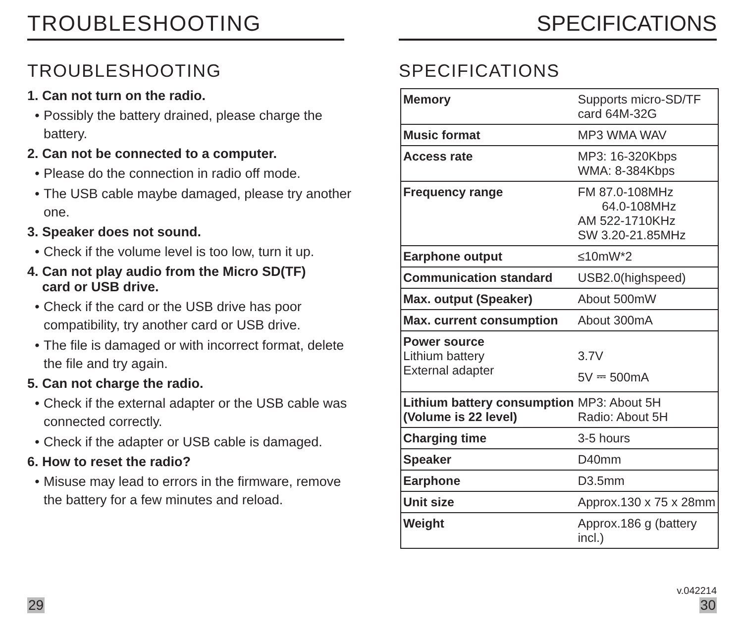TROUBLESHOOTING
TROUBLESHOOTING
1. Can not turn on the radio.
• Possibly the battery drained, please charge the battery.
2. Can not be connected to a computer.
• Please do the connection in radio off mode.
• The USB cable maybe damaged, please try another one.
3. Speaker does not sound.
• Check if the volume level is too low, turn it up.
4. Can not play audio from the Micro SD(TF)
card or USB drive.
• Check if the card or the USB drive has poor compatibility, try another card or USB drive.
• The file is damaged or with incorrect format, delete the file and try again.
5. Can not charge the radio.
• Check if the external adapter or the USB cable was connected correctly.
• Check if the adapter or USB cable is damaged.
6. How to reset the radio?
• Misuse may lead to errors in the firmware, remove the battery for a few minutes and reload.
29
SPECIFICATIONS
SPECIFICATIONS
| Memory | Supports micro-SD/TF card 64M-32G |
| Music format | MP3 WMA WAV |
| Access rate | MP3: 16-320Kbps WMA: 8-384Kbps |
| Frequency range | FM 87.0-108MHz 64.0-108MHz AM 522-1710KHz SW 3.20-21.85MHz |
| Earphone output | ≤10mW*2 |
| Communication standard | USB2.0(highspeed) |
| Max. output (Speaker) | About 500mW |
| Max. current consumption | About 300mA |
| Power source Lithium battery External adapter | 3.7V 5V ⎓ 500mA |
| Lithium battery consumption (Volume is 22 level) | MP3: About 5H Radio: About 5H |
| Charging time | 3-5 hours |
| Speaker | D40mm |
| Earphone | D3.5mm |
| Unit size | Approx.130 x 75 x 28mm |
| Weight | Approx.186 g (battery incl.) |
v.042214
30